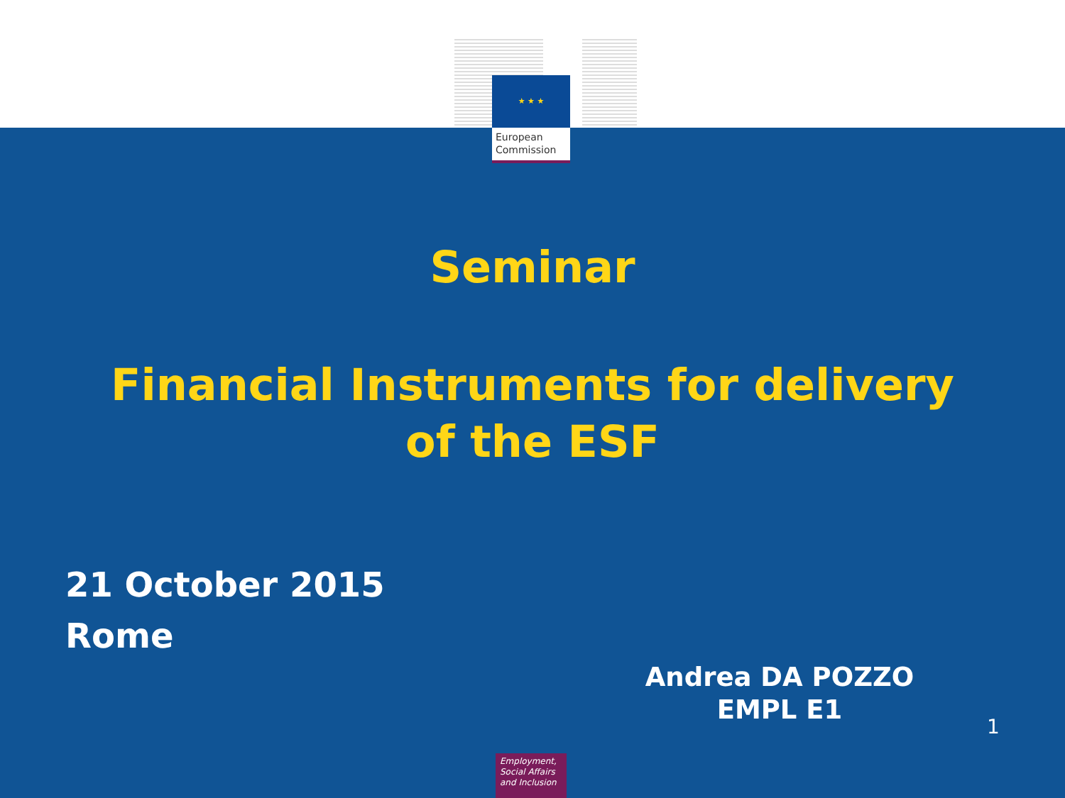★ ★ ★
European
Commission
Seminar
Financial Instruments for delivery
of the ESF
21 October 2015
Rome
Andrea DA POZZO
EMPL E1
1
Employment,
Social Affairs
and Inclusion